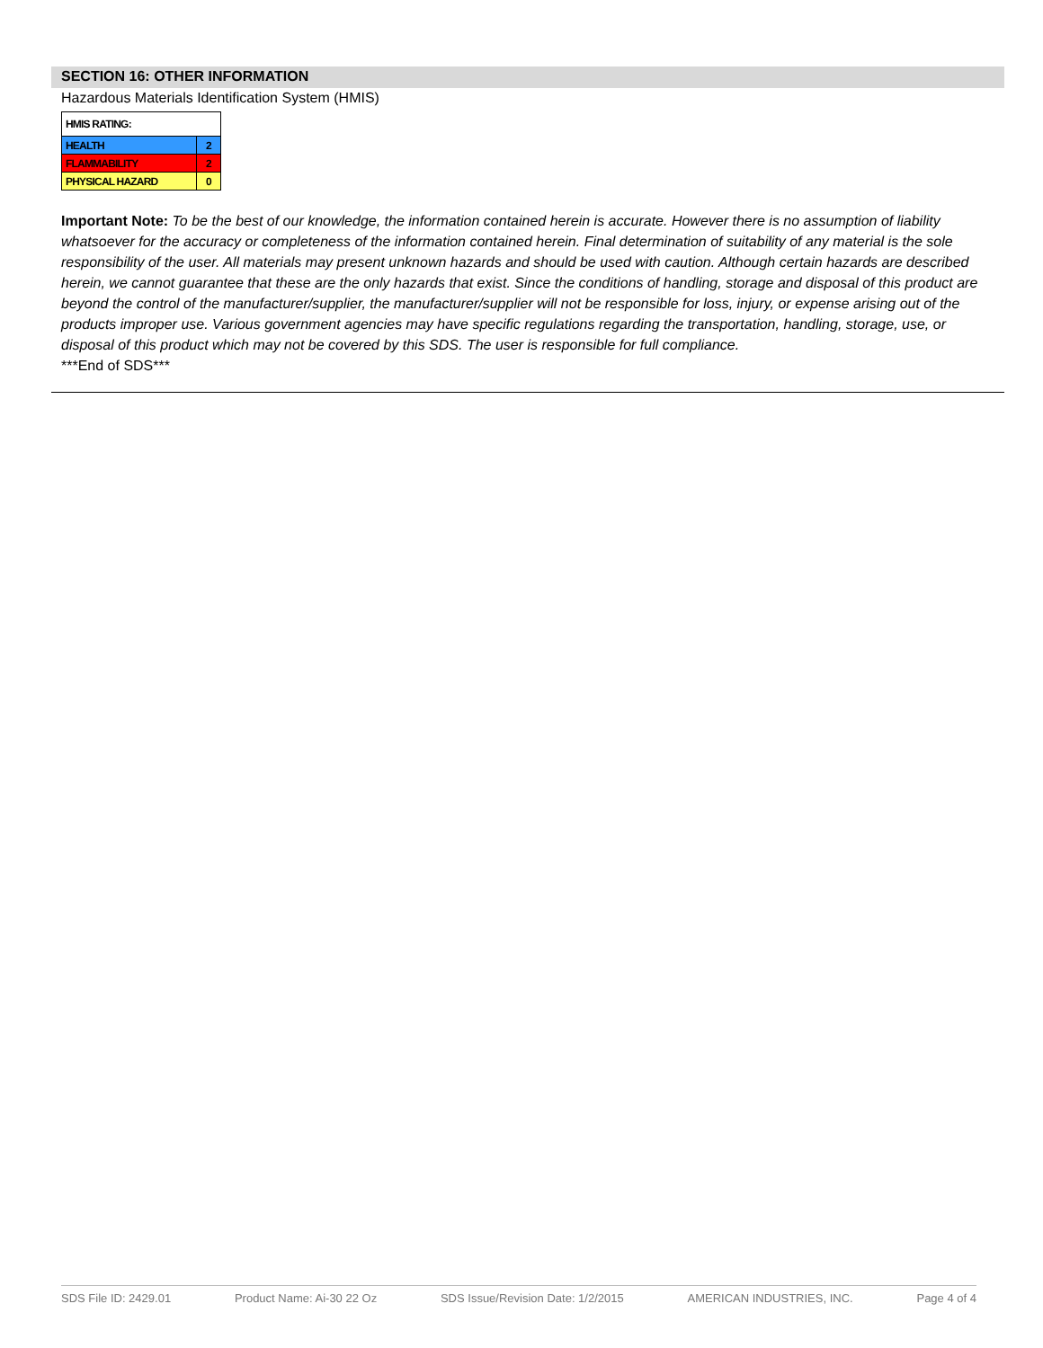SECTION 16: OTHER INFORMATION
Hazardous Materials Identification System (HMIS)
| HMIS RATING: | |
| HEALTH | 2 |
| FLAMMABILITY | 2 |
| PHYSICAL HAZARD | 0 |
Important Note: To be the best of our knowledge, the information contained herein is accurate. However there is no assumption of liability whatsoever for the accuracy or completeness of the information contained herein. Final determination of suitability of any material is the sole responsibility of the user. All materials may present unknown hazards and should be used with caution. Although certain hazards are described herein, we cannot guarantee that these are the only hazards that exist. Since the conditions of handling, storage and disposal of this product are beyond the control of the manufacturer/supplier, the manufacturer/supplier will not be responsible for loss, injury, or expense arising out of the products improper use. Various government agencies may have specific regulations regarding the transportation, handling, storage, use, or disposal of this product which may not be covered by this SDS. The user is responsible for full compliance.
***End of SDS***
SDS File ID: 2429.01 Product Name: Ai-30 22 Oz SDS Issue/Revision Date: 1/2/2015 AMERICAN INDUSTRIES, INC. Page 4 of 4